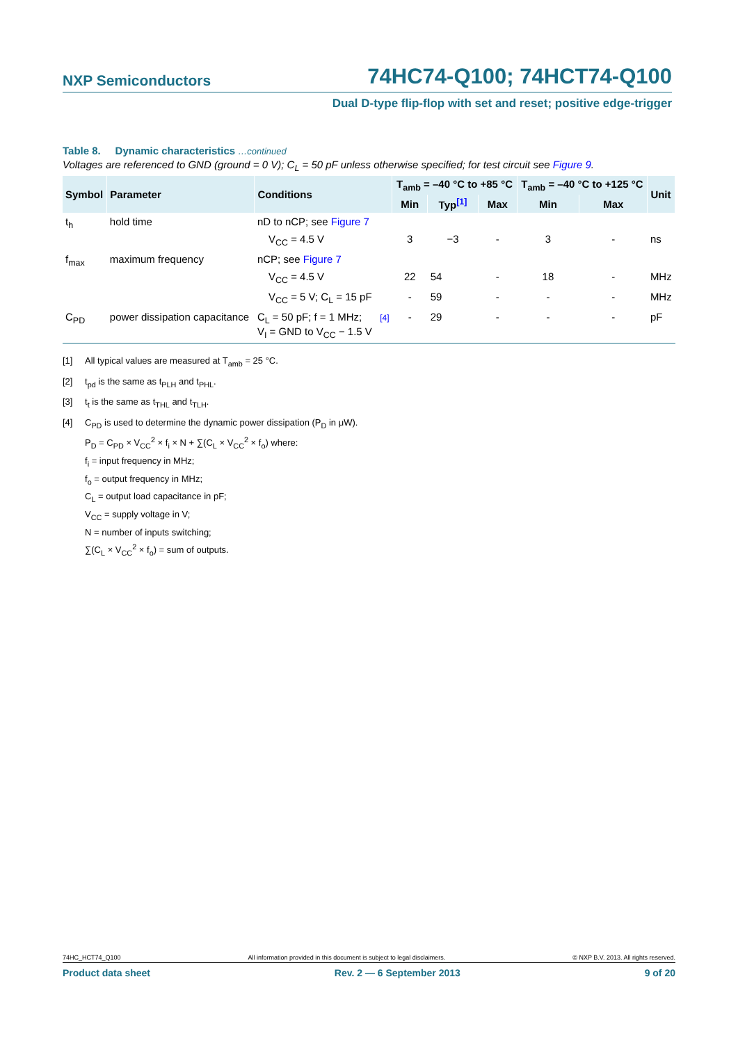NXP Semiconductors 74HC74-Q100; 74HCT74-Q100
Dual D-type flip-flop with set and reset; positive edge-trigger
Table 8. Dynamic characteristics …continued
Voltages are referenced to GND (ground = 0 V); C<sub>L</sub> = 50 pF unless otherwise specified; for test circuit see Figure 9.
| Symbol | Parameter | Conditions | | T<sub>amb</sub> = –40 °C to +85 °C | | | T<sub>amb</sub> = –40 °C to +125 °C | | Unit |
| --- | --- | --- | --- | --- | --- | --- | --- | --- | --- |
| | | | | Min | Typ<sup>[1]</sup> | Max | Min | Max | |
| t<sub>h</sub> | hold time | nD to nCP; see Figure 7 | | | | | | | |
| | | V<sub>CC</sub> = 4.5 V | | 3 | −3 | - | 3 | - | ns |
| f<sub>max</sub> | maximum frequency | nCP; see Figure 7 | | | | | | | |
| | | V<sub>CC</sub> = 4.5 V | | 22 | 54 | - | 18 | - | MHz |
| | | V<sub>CC</sub> = 5 V; C<sub>L</sub> = 15 pF | | - | 59 | - | - | - | MHz |
| C<sub>PD</sub> | power dissipation capacitance | C<sub>L</sub> = 50 pF; f = 1 MHz; V<sub>I</sub> = GND to V<sub>CC</sub> − 1.5 V | [4] | - | 29 | - | - | - | pF |
[1] All typical values are measured at T<sub>amb</sub> = 25 °C.
[2] t<sub>pd</sub> is the same as t<sub>PLH</sub> and t<sub>PHL</sub>.
[3] t<sub>t</sub> is the same as t<sub>THL</sub> and t<sub>TLH</sub>.
[4] C<sub>PD</sub> is used to determine the dynamic power dissipation (P<sub>D</sub> in μW).
P<sub>D</sub> = C<sub>PD</sub> × V<sub>CC</sub><sup>2</sup> × f<sub>i</sub> × N + ∑(C<sub>L</sub> × V<sub>CC</sub><sup>2</sup> × f<sub>o</sub>) where:
f<sub>i</sub> = input frequency in MHz;
f<sub>o</sub> = output frequency in MHz;
C<sub>L</sub> = output load capacitance in pF;
V<sub>CC</sub> = supply voltage in V;
N = number of inputs switching;
∑(C<sub>L</sub> × V<sub>CC</sub><sup>2</sup> × f<sub>o</sub>) = sum of outputs.
74HC_HCT74_Q100 All information provided in this document is subject to legal disclaimers. © NXP B.V. 2013. All rights reserved.
Product data sheet Rev. 2 — 6 September 2013 9 of 20